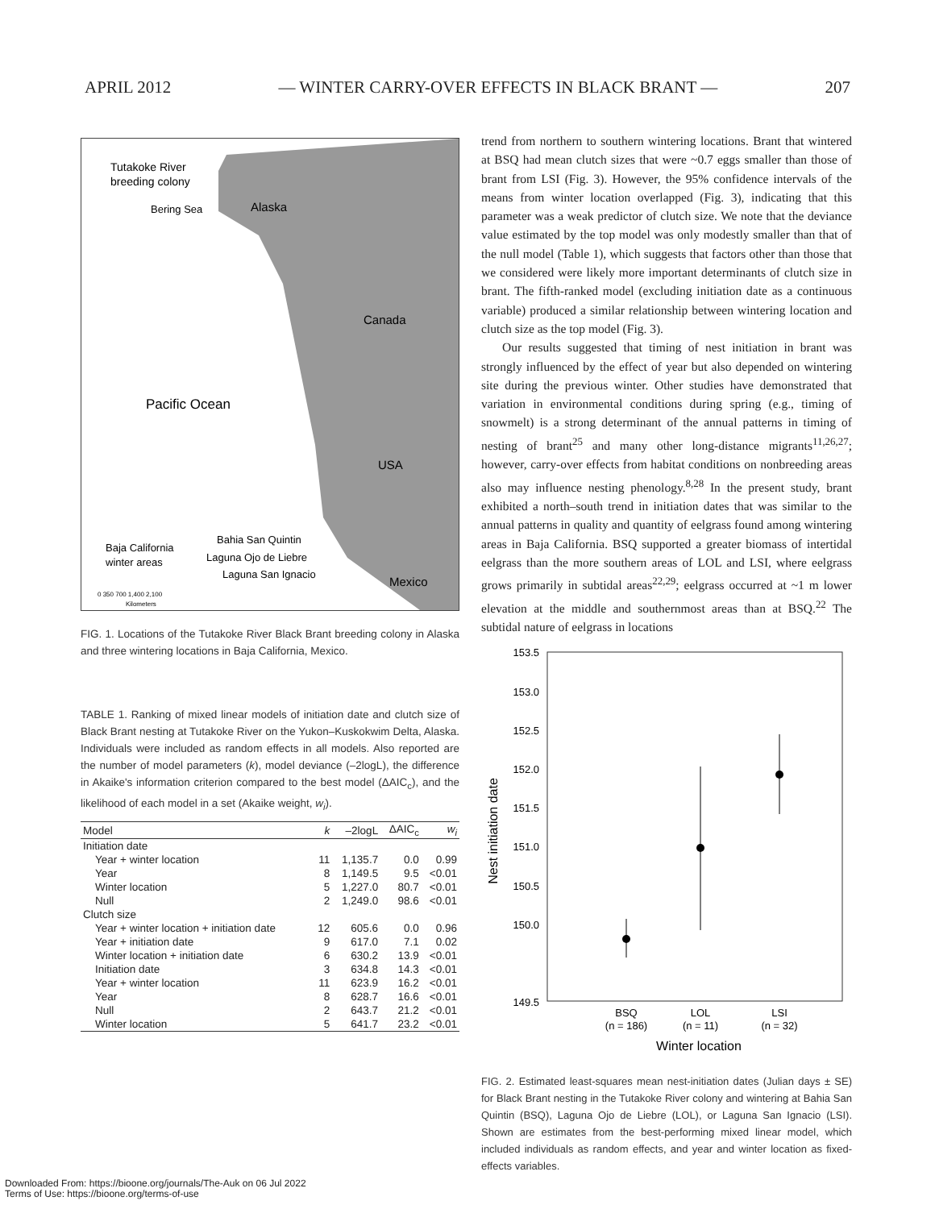APRIL 2012 — WINTER CARRY-OVER EFFECTS IN BLACK BRANT — 207
Tutakoke River
breeding colony
Bering Sea
Alaska
Canada
Pacific Ocean
USA
Baja California
winter areas
Bahia San Quintin
Laguna Ojo de Liebre
Laguna San Ignacio
Mexico
0 350 700 1,400 2,100
Kilometers
FIG. 1. Locations of the Tutakoke River Black Brant breeding colony in Alaska and three wintering locations in Baja California, Mexico.
TABLE 1. Ranking of mixed linear models of initiation date and clutch size of Black Brant nesting at Tutakoke River on the Yukon–Kuskokwim Delta, Alaska. Individuals were included as random effects in all models. Also reported are the number of model parameters (k), model deviance (–2logL), the difference in Akaike's information criterion compared to the best model (ΔAIC<sub>c</sub>), and the likelihood of each model in a set (Akaike weight, w<sub>i</sub>).
| Model | k | –2logL | ΔAIC<sub>c</sub> | w<sub>i</sub> |
| --- | --- | --- | --- | --- |
| Initiation date | | | | |
| Year + winter location | 11 | 1,135.7 | 0.0 | 0.99 |
| Year | 8 | 1,149.5 | 9.5 | <0.01 |
| Winter location | 5 | 1,227.0 | 80.7 | <0.01 |
| Null | 2 | 1,249.0 | 98.6 | <0.01 |
| Clutch size | | | | |
| Year + winter location + initiation date | 12 | 605.6 | 0.0 | 0.96 |
| Year + initiation date | 9 | 617.0 | 7.1 | 0.02 |
| Winter location + initiation date | 6 | 630.2 | 13.9 | <0.01 |
| Initiation date | 3 | 634.8 | 14.3 | <0.01 |
| Year + winter location | 11 | 623.9 | 16.2 | <0.01 |
| Year | 8 | 628.7 | 16.6 | <0.01 |
| Null | 2 | 643.7 | 21.2 | <0.01 |
| Winter location | 5 | 641.7 | 23.2 | <0.01 |
trend from northern to southern wintering locations. Brant that wintered at BSQ had mean clutch sizes that were ~0.7 eggs smaller than those of brant from LSI (Fig. 3). However, the 95% confidence intervals of the means from winter location overlapped (Fig. 3), indicating that this parameter was a weak predictor of clutch size. We note that the deviance value estimated by the top model was only modestly smaller than that of the null model (Table 1), which suggests that factors other than those that we considered were likely more important determinants of clutch size in brant. The fifth-ranked model (excluding initiation date as a continuous variable) produced a similar relationship between wintering location and clutch size as the top model (Fig. 3).
Our results suggested that timing of nest initiation in brant was strongly influenced by the effect of year but also depended on wintering site during the previous winter. Other studies have demonstrated that variation in environmental conditions during spring (e.g., timing of snowmelt) is a strong determinant of the annual patterns in timing of nesting of brant<sup>25</sup> and many other long-distance migrants<sup>11,26,27</sup>; however, carry-over effects from habitat conditions on nonbreeding areas also may influence nesting phenology.<sup>8,28</sup> In the present study, brant exhibited a north–south trend in initiation dates that was similar to the annual patterns in quality and quantity of eelgrass found among wintering areas in Baja California. BSQ supported a greater biomass of intertidal eelgrass than the more southern areas of LOL and LSI, where eelgrass grows primarily in subtidal areas<sup>22,29</sup>; eelgrass occurred at ~1 m lower elevation at the middle and southernmost areas than at BSQ.<sup>22</sup> The subtidal nature of eelgrass in locations
153.5
153.0
152.5
152.0
151.5
151.0
150.5
150.0
149.5
Nest initiation date
BSQ
(n = 186)
LOL
(n = 11)
LSI
(n = 32)
Winter location
FIG. 2. Estimated least-squares mean nest-initiation dates (Julian days ± SE) for Black Brant nesting in the Tutakoke River colony and wintering at Bahia San Quintin (BSQ), Laguna Ojo de Liebre (LOL), or Laguna San Ignacio (LSI). Shown are estimates from the best-performing mixed linear model, which included individuals as random effects, and year and winter location as fixed-effects variables.
Downloaded From: https://bioone.org/journals/The-Auk on 06 Jul 2022
Terms of Use: https://bioone.org/terms-of-use